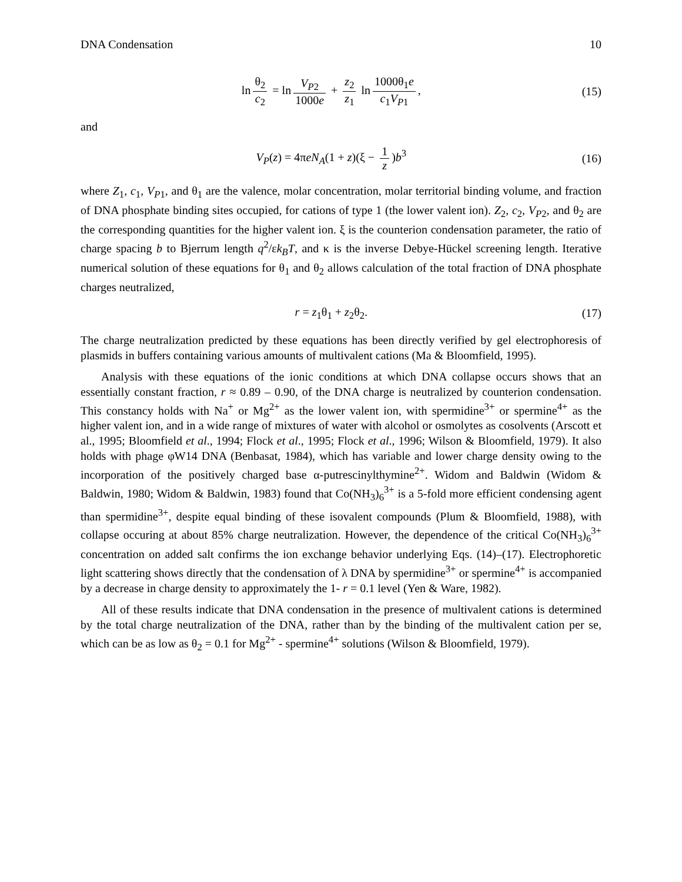DNA Condensation 10
ln θ<sub>2</sub> c<sub>2</sub> = ln V<sub>P2</sub> 1000e + z<sub>2</sub> z<sub>1</sub> ln 1000θ<sub>1</sub>e c<sub>1</sub>V<sub>P1</sub>,
(15)
and
V<sub>P</sub>(z) = 4πeN<sub>A</sub>(1 + z)(ξ − 1 z)b<sup>3</sup>
(16)
where Z<sub>1</sub>, c<sub>1</sub>, V<sub>P1</sub>, and θ<sub>1</sub> are the valence, molar concentration, molar territorial binding volume, and fraction of DNA phosphate binding sites occupied, for cations of type 1 (the lower valent ion). Z<sub>2</sub>, c<sub>2</sub>, V<sub>P2</sub>, and θ<sub>2</sub> are the corresponding quantities for the higher valent ion. ξ is the counterion condensation parameter, the ratio of charge spacing b to Bjerrum length q<sup>2</sup>/εk<sub>B</sub>T, and κ is the inverse Debye-Hückel screening length. Iterative numerical solution of these equations for θ<sub>1</sub> and θ<sub>2</sub> allows calculation of the total fraction of DNA phosphate charges neutralized,
r = z<sub>1</sub>θ<sub>1</sub> + z<sub>2</sub>θ<sub>2</sub>. (17)
The charge neutralization predicted by these equations has been directly verified by gel electrophoresis of plasmids in buffers containing various amounts of multivalent cations (Ma & Bloomfield, 1995).
Analysis with these equations of the ionic conditions at which DNA collapse occurs shows that an essentially constant fraction, r ≈ 0.89 – 0.90, of the DNA charge is neutralized by counterion condensation. This constancy holds with Na<sup>+</sup> or Mg<sup>2+</sup> as the lower valent ion, with spermidine<sup>3+</sup> or spermine<sup>4+</sup> as the higher valent ion, and in a wide range of mixtures of water with alcohol or osmolytes as cosolvents (Arscott et al., 1995; Bloomfield et al., 1994; Flock et al., 1995; Flock et al., 1996; Wilson & Bloomfield, 1979). It also holds with phage φW14 DNA (Benbasat, 1984), which has variable and lower charge density owing to the incorporation of the positively charged base α-putrescinylthymine<sup>2+</sup>. Widom and Baldwin (Widom & Baldwin, 1980; Widom & Baldwin, 1983) found that Co(NH<sub>3</sub>)<sub>6</sub><sup>3+</sup> is a 5-fold more efficient condensing agent than spermidine<sup>3+</sup>, despite equal binding of these isovalent compounds (Plum & Bloomfield, 1988), with collapse occuring at about 85% charge neutralization. However, the dependence of the critical Co(NH<sub>3</sub>)<sub>6</sub><sup>3+</sup> concentration on added salt confirms the ion exchange behavior underlying Eqs. (14)–(17). Electrophoretic light scattering shows directly that the condensation of λ DNA by spermidine<sup>3+</sup> or spermine<sup>4+</sup> is accompanied by a decrease in charge density to approximately the 1- r = 0.1 level (Yen & Ware, 1982).
All of these results indicate that DNA condensation in the presence of multivalent cations is determined by the total charge neutralization of the DNA, rather than by the binding of the multivalent cation per se, which can be as low as θ<sub>2</sub> = 0.1 for Mg<sup>2+</sup> - spermine<sup>4+</sup> solutions (Wilson & Bloomfield, 1979).